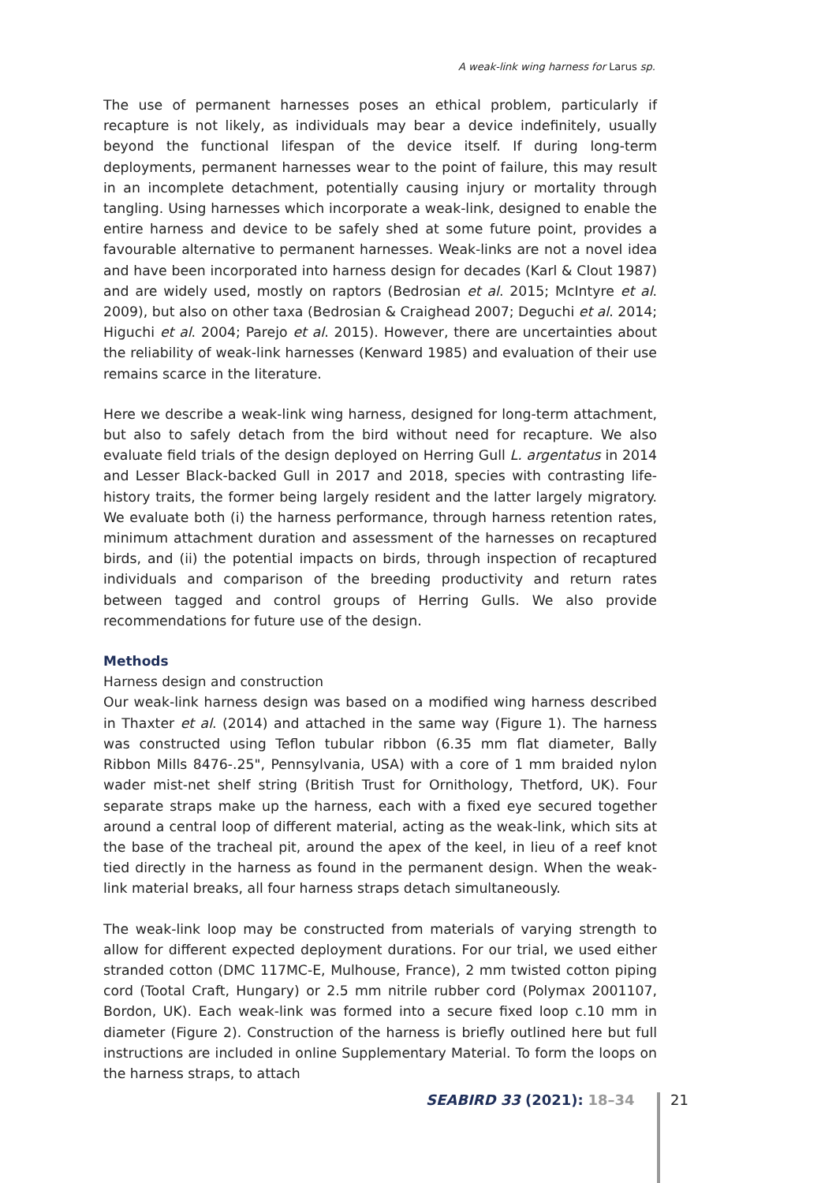A weak-link wing harness for Larus sp.
The use of permanent harnesses poses an ethical problem, particularly if recapture is not likely, as individuals may bear a device indefinitely, usually beyond the functional lifespan of the device itself. If during long-term deployments, permanent harnesses wear to the point of failure, this may result in an incomplete detachment, potentially causing injury or mortality through tangling. Using harnesses which incorporate a weak-link, designed to enable the entire harness and device to be safely shed at some future point, provides a favourable alternative to permanent harnesses. Weak-links are not a novel idea and have been incorporated into harness design for decades (Karl & Clout 1987) and are widely used, mostly on raptors (Bedrosian et al. 2015; McIntyre et al. 2009), but also on other taxa (Bedrosian & Craighead 2007; Deguchi et al. 2014; Higuchi et al. 2004; Parejo et al. 2015). However, there are uncertainties about the reliability of weak-link harnesses (Kenward 1985) and evaluation of their use remains scarce in the literature.
Here we describe a weak-link wing harness, designed for long-term attachment, but also to safely detach from the bird without need for recapture. We also evaluate field trials of the design deployed on Herring Gull L. argentatus in 2014 and Lesser Black-backed Gull in 2017 and 2018, species with contrasting life-history traits, the former being largely resident and the latter largely migratory. We evaluate both (i) the harness performance, through harness retention rates, minimum attachment duration and assessment of the harnesses on recaptured birds, and (ii) the potential impacts on birds, through inspection of recaptured individuals and comparison of the breeding productivity and return rates between tagged and control groups of Herring Gulls. We also provide recommendations for future use of the design.
Methods
Harness design and construction
Our weak-link harness design was based on a modified wing harness described in Thaxter et al. (2014) and attached in the same way (Figure 1). The harness was constructed using Teflon tubular ribbon (6.35 mm flat diameter, Bally Ribbon Mills 8476-.25", Pennsylvania, USA) with a core of 1 mm braided nylon wader mist-net shelf string (British Trust for Ornithology, Thetford, UK). Four separate straps make up the harness, each with a fixed eye secured together around a central loop of different material, acting as the weak-link, which sits at the base of the tracheal pit, around the apex of the keel, in lieu of a reef knot tied directly in the harness as found in the permanent design. When the weak-link material breaks, all four harness straps detach simultaneously.
The weak-link loop may be constructed from materials of varying strength to allow for different expected deployment durations. For our trial, we used either stranded cotton (DMC 117MC-E, Mulhouse, France), 2 mm twisted cotton piping cord (Tootal Craft, Hungary) or 2.5 mm nitrile rubber cord (Polymax 2001107, Bordon, UK). Each weak-link was formed into a secure fixed loop c.10 mm in diameter (Figure 2). Construction of the harness is briefly outlined here but full instructions are included in online Supplementary Material. To form the loops on the harness straps, to attach
SEABIRD 33 (2021): 18–34 21